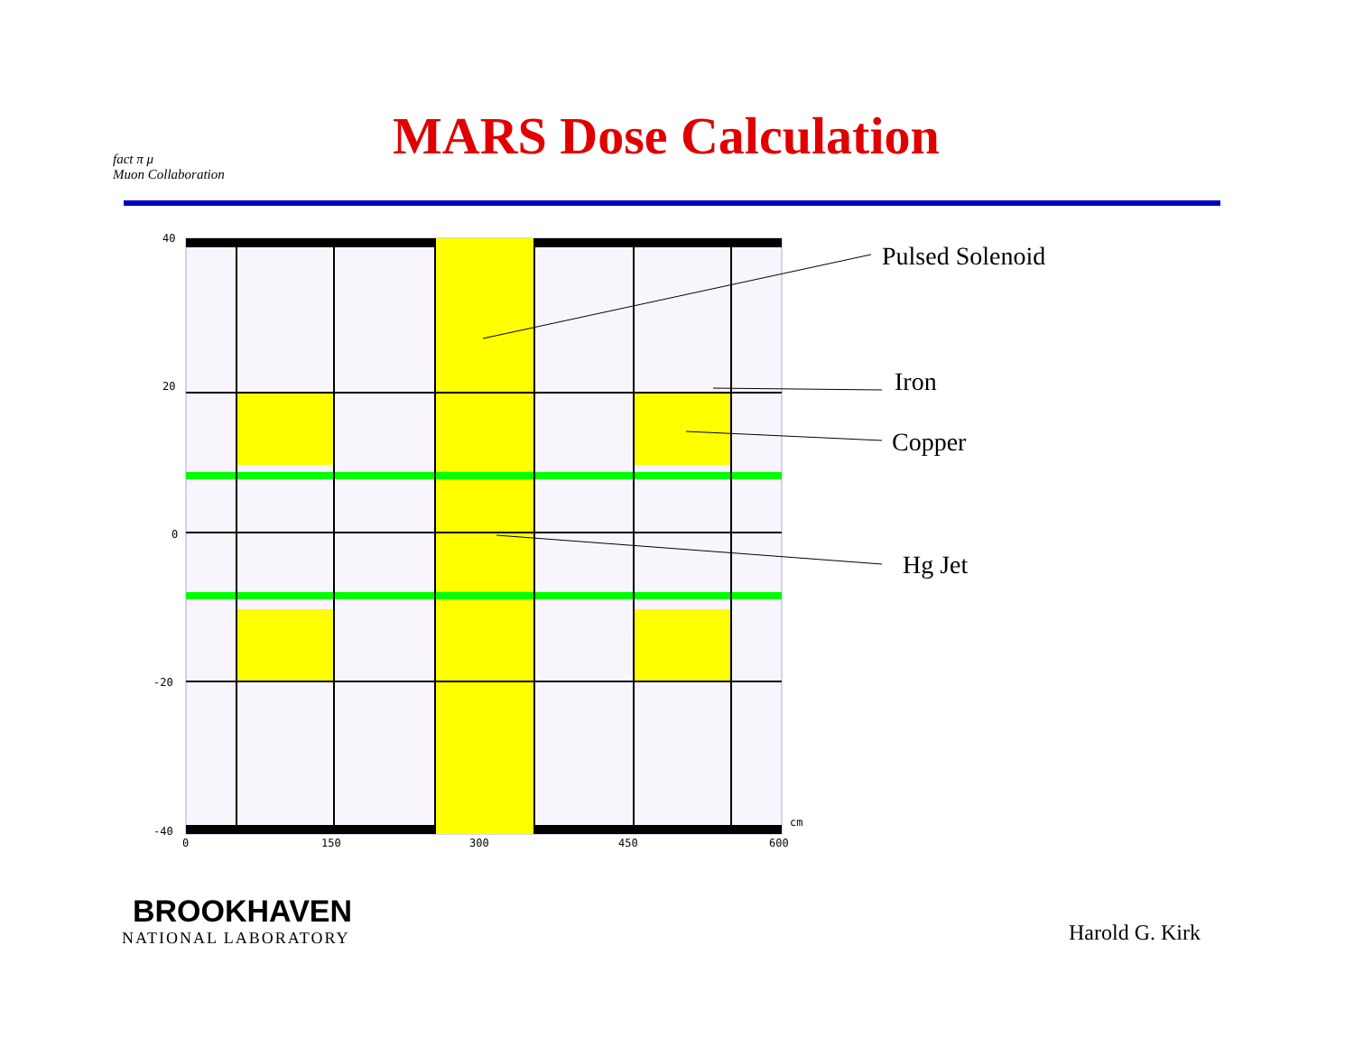fact π μ
Muon Collaboration
MARS Dose Calculation
40
20
0
-20
-40
0
150
300
450
600
cm
Pulsed Solenoid
Iron
Copper
Hg Jet
BROOKHAVEN
NATIONAL LABORATORY
Harold G. Kirk